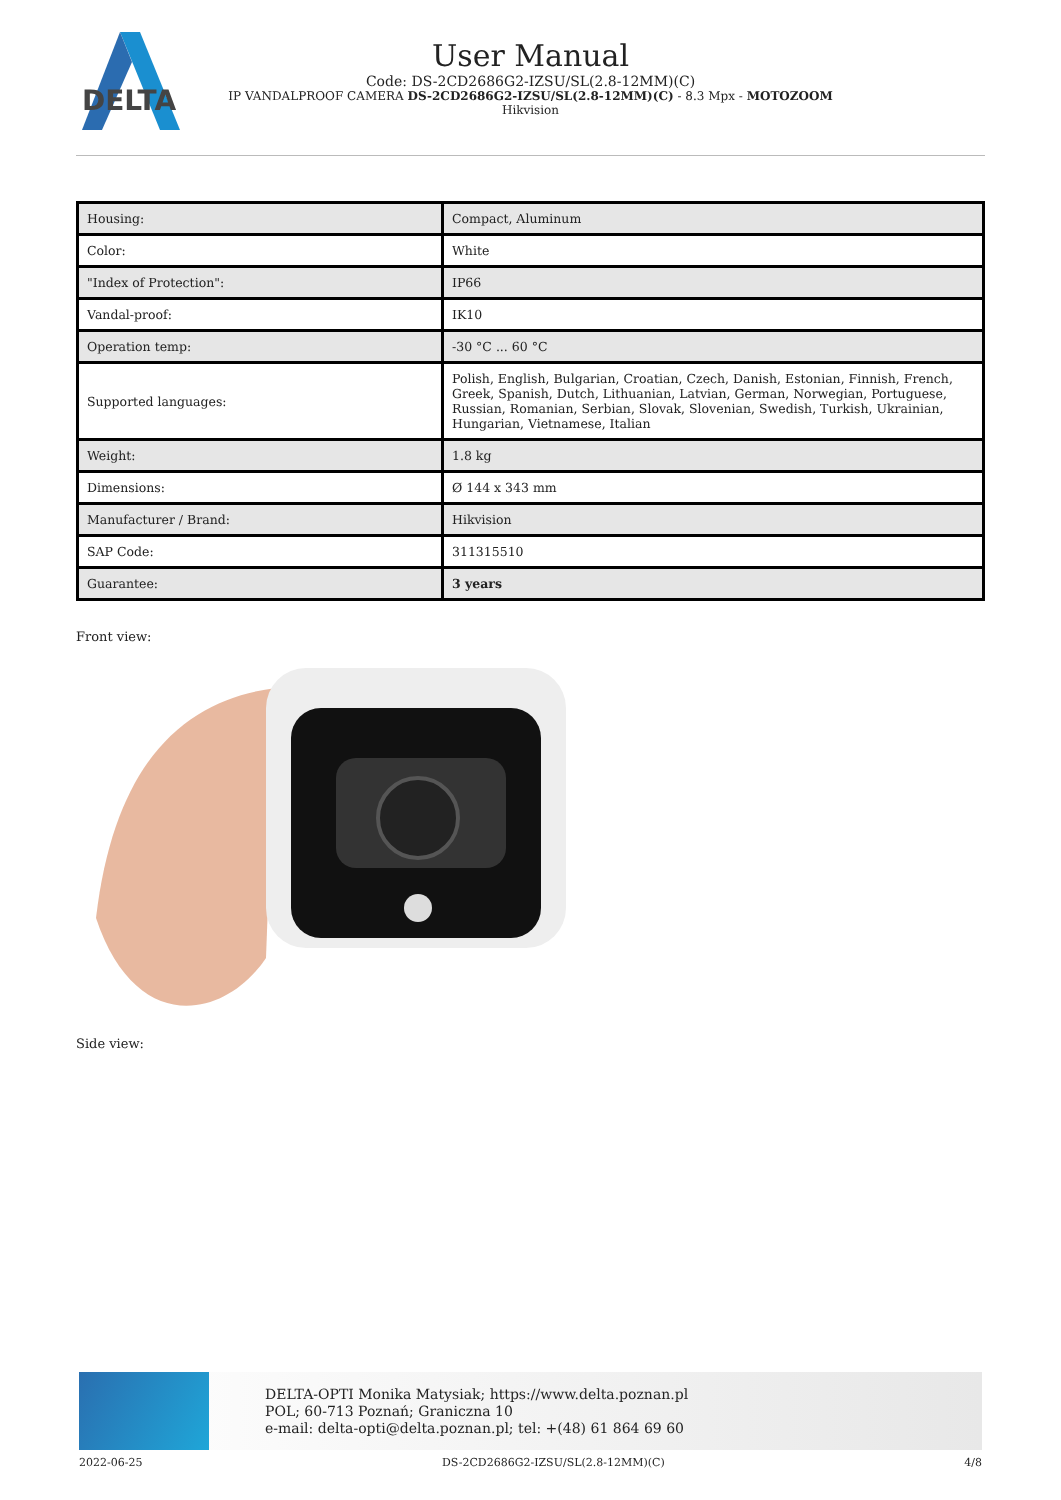DELTA
User Manual
Code: DS-2CD2686G2-IZSU/SL(2.8-12MM)(C)
IP VANDALPROOF CAMERA DS-2CD2686G2-IZSU/SL(2.8-12MM)(C) - 8.3 Mpx - MOTOZOOM
Hikvision
| Housing: | Compact, Aluminum |
| Color: | White |
| "Index of Protection": | IP66 |
| Vandal-proof: | IK10 |
| Operation temp: | -30 °C ... 60 °C |
| Supported languages: | Polish, English, Bulgarian, Croatian, Czech, Danish, Estonian, Finnish, French, Greek, Spanish, Dutch, Lithuanian, Latvian, German, Norwegian, Portuguese, Russian, Romanian, Serbian, Slovak, Slovenian, Swedish, Turkish, Ukrainian, Hungarian, Vietnamese, Italian |
| Weight: | 1.8 kg |
| Dimensions: | Ø 144 x 343 mm |
| Manufacturer / Brand: | Hikvision |
| SAP Code: | 311315510 |
| Guarantee: | 3 years |
Front view:
Side view:
DELTA-OPTI Monika Matysiak; https://www.delta.poznan.pl
POL; 60-713 Poznań; Graniczna 10
e-mail: delta-opti@delta.poznan.pl; tel: +(48) 61 864 69 60
2022-06-25 DS-2CD2686G2-IZSU/SL(2.8-12MM)(C) 4/8